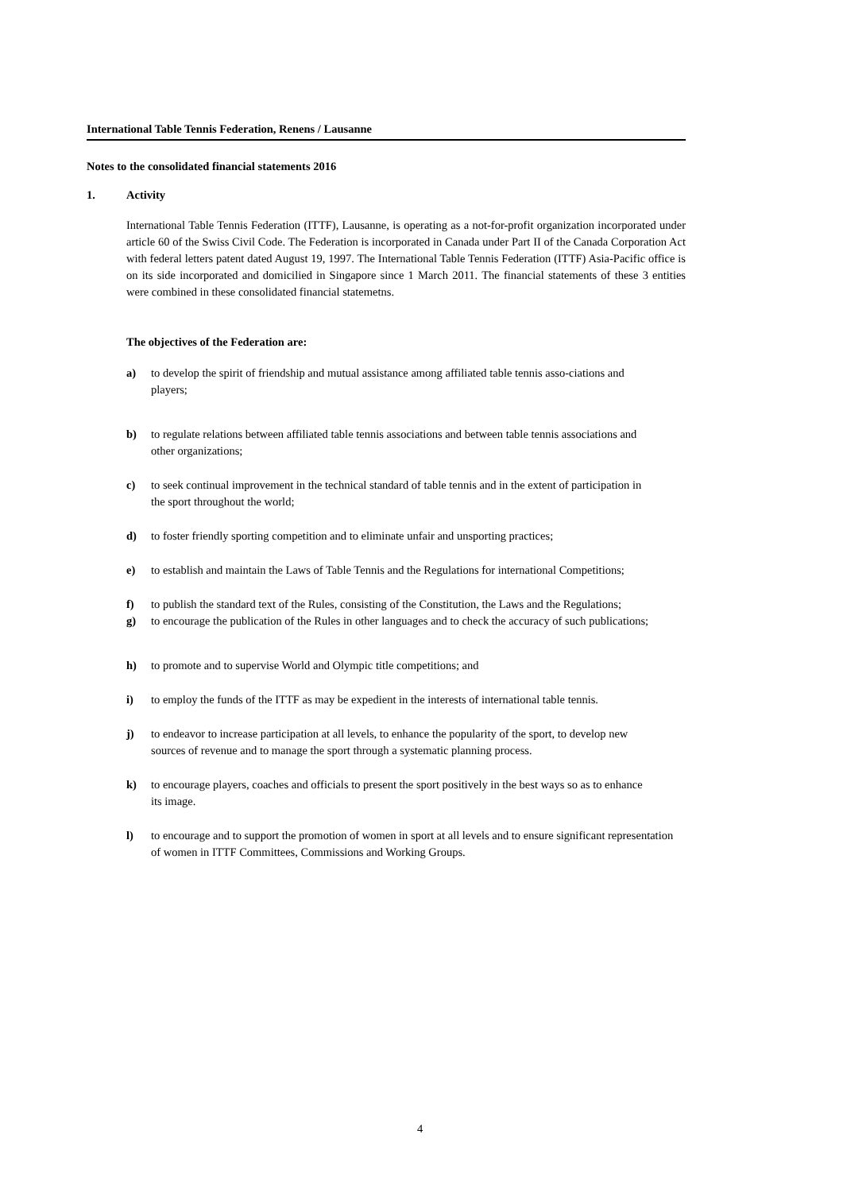International Table Tennis Federation, Renens / Lausanne
Notes to the consolidated financial statements 2016
1. Activity
International Table Tennis Federation (ITTF), Lausanne, is operating as a not-for-profit organization incorporated under article 60 of the Swiss Civil Code. The Federation is incorporated in Canada under Part II of the Canada Corporation Act with federal letters patent dated August 19, 1997. The International Table Tennis Federation (ITTF) Asia-Pacific office is on its side incorporated and domicilied in Singapore since 1 March 2011. The financial statements of these 3 entities were combined in these consolidated financial statemetns.
The objectives of the Federation are:
a) to develop the spirit of friendship and mutual assistance among affiliated table tennis asso-ciations and players;
b) to regulate relations between affiliated table tennis associations and between table tennis associations and other organizations;
c) to seek continual improvement in the technical standard of table tennis and in the extent of participation in the sport throughout the world;
d) to foster friendly sporting competition and to eliminate unfair and unsporting practices;
e) to establish and maintain the Laws of Table Tennis and the Regulations for international Competitions;
f) to publish the standard text of the Rules, consisting of the Constitution, the Laws and the Regulations;
g) to encourage the publication of the Rules in other languages and to check the accuracy of such publications;
h) to promote and to supervise World and Olympic title competitions; and
i) to employ the funds of the ITTF as may be expedient in the interests of international table tennis.
j) to endeavor to increase participation at all levels, to enhance the popularity of the sport, to develop new sources of revenue and to manage the sport through a systematic planning process.
k) to encourage players, coaches and officials to present the sport positively in the best ways so as to enhance its image.
l) to encourage and to support the promotion of women in sport at all levels and to ensure significant representation of women in ITTF Committees, Commissions and Working Groups.
4